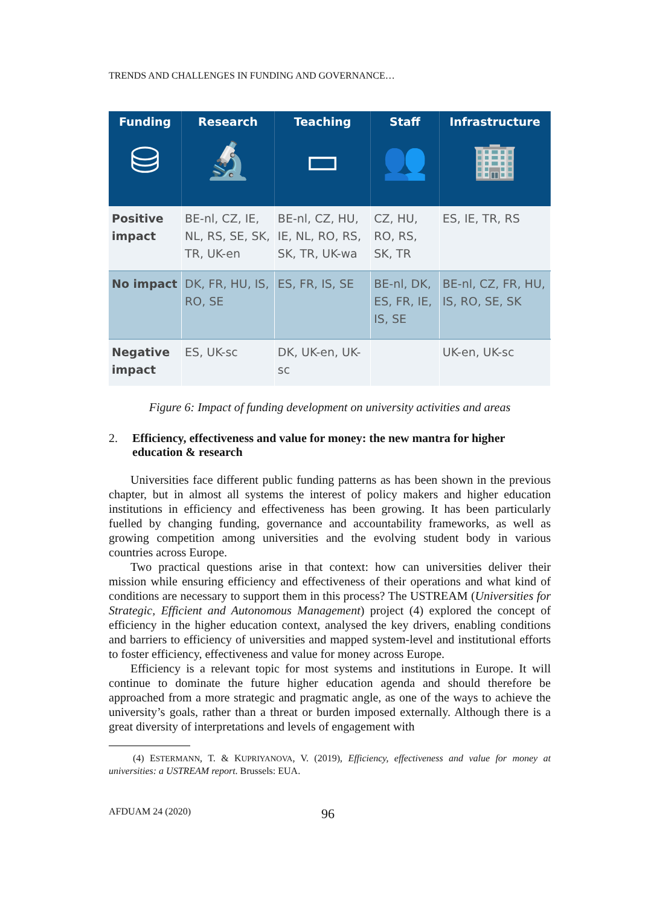TRENDS AND CHALLENGES IN FUNDING AND GOVERNANCE…
| Funding ⛁ | Research 🔬 | Teaching ▭ | Staff 👥 | Infrastructure 🏢 |
| --- | --- | --- | --- | --- |
| Positive impact | BE-nl, CZ, IE, NL, RS, SE, SK, TR, UK-en | BE-nl, CZ, HU, IE, NL, RO, RS, SK, TR, UK-wa | CZ, HU, RO, RS, SK, TR | ES, IE, TR, RS |
| No impact | DK, FR, HU, IS, RO, SE | ES, FR, IS, SE | BE-nl, DK, ES, FR, IE, IS, SE | BE-nl, CZ, FR, HU, IS, RO, SE, SK |
| Negative impact | ES, UK-sc | DK, UK-en, UK-sc | | UK-en, UK-sc |
Figure 6: Impact of funding development on university activities and areas
2. Efficiency, effectiveness and value for money: the new mantra for higher education & research
Universities face different public funding patterns as has been shown in the previous chapter, but in almost all systems the interest of policy makers and higher education institutions in efficiency and effectiveness has been growing. It has been particularly fuelled by changing funding, governance and accountability frameworks, as well as growing competition among universities and the evolving student body in various countries across Europe.
Two practical questions arise in that context: how can universities deliver their mission while ensuring efficiency and effectiveness of their operations and what kind of conditions are necessary to support them in this process? The USTREAM (Universities for Strategic, Efficient and Autonomous Management) project (4) explored the concept of efficiency in the higher education context, analysed the key drivers, enabling conditions and barriers to efficiency of universities and mapped system-level and institutional efforts to foster efficiency, effectiveness and value for money across Europe.
Efficiency is a relevant topic for most systems and institutions in Europe. It will continue to dominate the future higher education agenda and should therefore be approached from a more strategic and pragmatic angle, as one of the ways to achieve the university’s goals, rather than a threat or burden imposed externally. Although there is a great diversity of interpretations and levels of engagement with
(4) ESTERMANN, T. & KUPRIYANOVA, V. (2019), Efficiency, effectiveness and value for money at universities: a USTREAM report. Brussels: EUA.
AFDUAM 24 (2020) 96